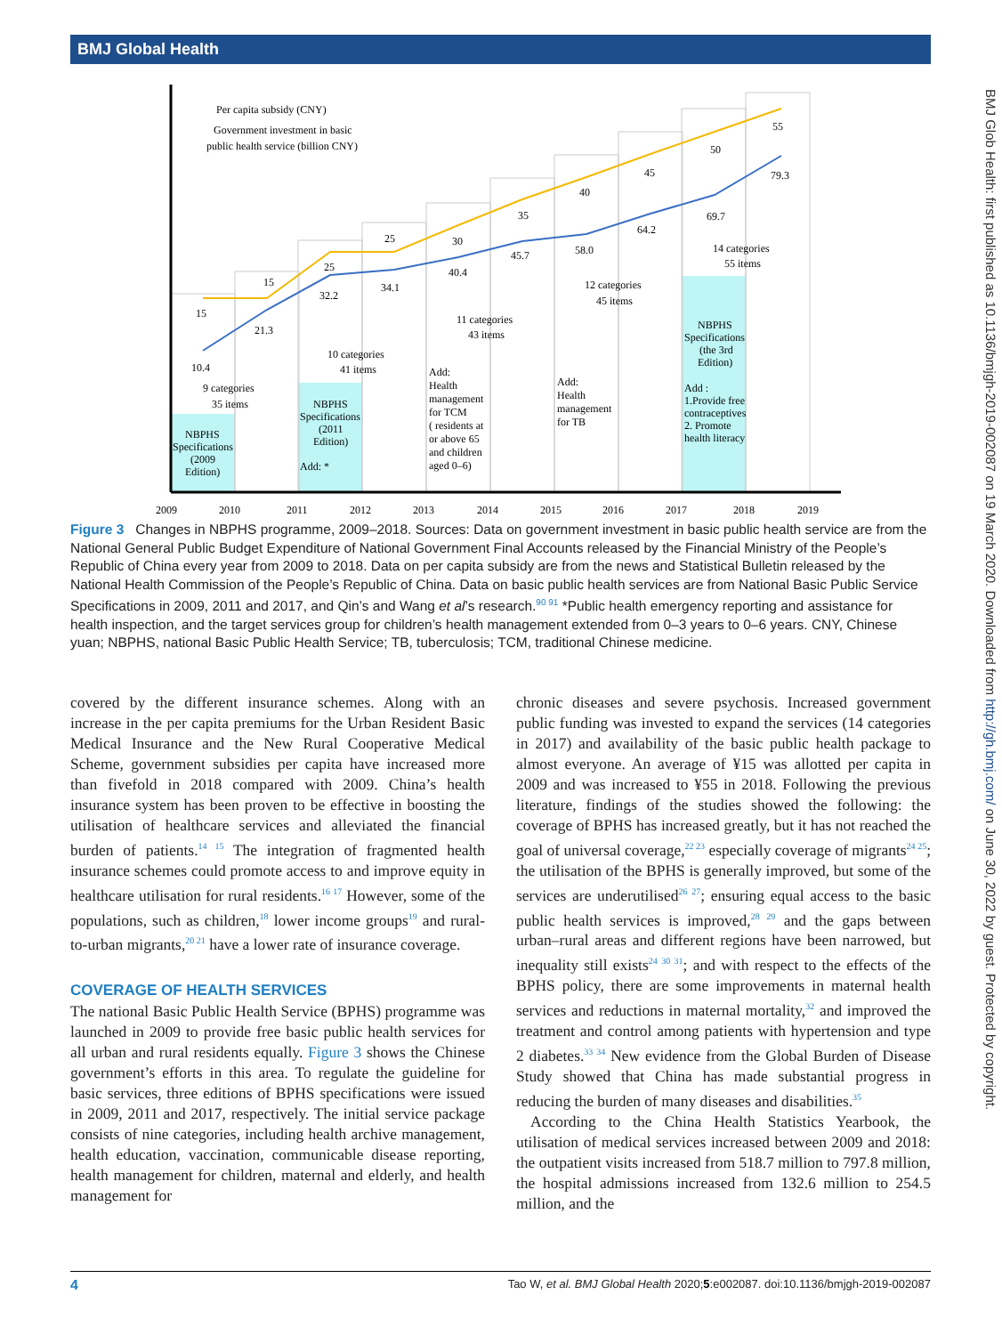BMJ Global Health
BMJ Glob Health: first published as 10.1136/bmjgh-2019-002087 on 19 March 2020. Downloaded from http://gh.bmj.com/ on June 30, 2022 by guest. Protected by copyright.
Per capita subsidy (CNY)
Government investment in basic
public health service (billion CNY)
15
15
25
25
30
35
40
45
50
55
10.4
21.3
32.2
34.1
40.4
45.7
58.0
64.2
69.7
79.3
9 categories
35 items
10 categories
41 items
11 categories
43 items
12 categories
45 items
14 categories
55 items
NBPHS
Specifications
(2009
Edition)
NBPHS
Specifications
(2011
Edition)
Add: *
Add:
Health
management
for TCM
( residents at
or above 65
and children
aged 0–6)
Add:
Health
management
for TB
NBPHS
Specifications
(the 3rd
Edition)
Add :
1.Provide free
contraceptives
2. Promote
health literacy
2009
2010
2011
2012
2013
2014
2015
2016
2017
2018
2019
Figure 3 Changes in NBPHS programme, 2009–2018. Sources: Data on government investment in basic public health service are from the National General Public Budget Expenditure of National Government Final Accounts released by the Financial Ministry of the People’s Republic of China every year from 2009 to 2018. Data on per capita subsidy are from the news and Statistical Bulletin released by the National Health Commission of the People’s Republic of China. Data on basic public health services are from National Basic Public Service Specifications in 2009, 2011 and 2017, and Qin’s and Wang et al’s research.<sup>90 91</sup> *Public health emergency reporting and assistance for health inspection, and the target services group for children’s health management extended from 0–3 years to 0–6 years. CNY, Chinese yuan; NBPHS, national Basic Public Health Service; TB, tuberculosis; TCM, traditional Chinese medicine.
covered by the different insurance schemes. Along with an increase in the per capita premiums for the Urban Resident Basic Medical Insurance and the New Rural Cooperative Medical Scheme, government subsidies per capita have increased more than fivefold in 2018 compared with 2009. China’s health insurance system has been proven to be effective in boosting the utilisation of healthcare services and alleviated the financial burden of patients.<sup>14 15</sup> The integration of fragmented health insurance schemes could promote access to and improve equity in healthcare utilisation for rural residents.<sup>16 17</sup> However, some of the populations, such as children,<sup>18</sup> lower income groups<sup>19</sup> and rural-to-urban migrants,<sup>20 21</sup> have a lower rate of insurance coverage.
COVERAGE OF HEALTH SERVICES
The national Basic Public Health Service (BPHS) programme was launched in 2009 to provide free basic public health services for all urban and rural residents equally. Figure 3 shows the Chinese government’s efforts in this area. To regulate the guideline for basic services, three editions of BPHS specifications were issued in 2009, 2011 and 2017, respectively. The initial service package consists of nine categories, including health archive management, health education, vaccination, communicable disease reporting, health management for children, maternal and elderly, and health management for
chronic diseases and severe psychosis. Increased government public funding was invested to expand the services (14 categories in 2017) and availability of the basic public health package to almost everyone. An average of ¥15 was allotted per capita in 2009 and was increased to ¥55 in 2018. Following the previous literature, findings of the studies showed the following: the coverage of BPHS has increased greatly, but it has not reached the goal of universal coverage,<sup>22 23</sup> especially coverage of migrants<sup>24 25</sup>; the utilisation of the BPHS is generally improved, but some of the services are underutilised<sup>26 27</sup>; ensuring equal access to the basic public health services is improved,<sup>28 29</sup> and the gaps between urban–rural areas and different regions have been narrowed, but inequality still exists<sup>24 30 31</sup>; and with respect to the effects of the BPHS policy, there are some improvements in maternal health services and reductions in maternal mortality,<sup>32</sup> and improved the treatment and control among patients with hypertension and type 2 diabetes.<sup>33 34</sup> New evidence from the Global Burden of Disease Study showed that China has made substantial progress in reducing the burden of many diseases and disabilities.<sup>35</sup>
According to the China Health Statistics Yearbook, the utilisation of medical services increased between 2009 and 2018: the outpatient visits increased from 518.7 million to 797.8 million, the hospital admissions increased from 132.6 million to 254.5 million, and the
4 Tao W, et al. BMJ Global Health 2020;5:e002087. doi:10.1136/bmjgh-2019-002087